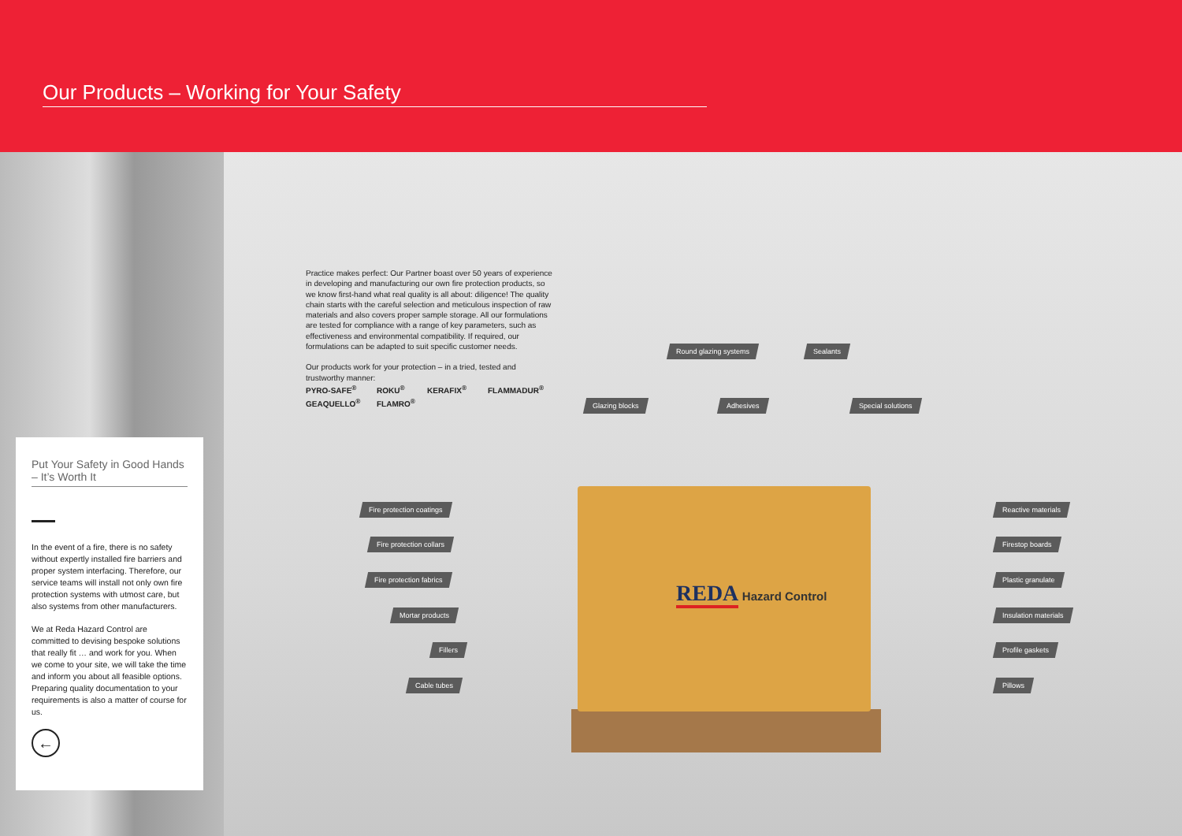Our Products – Working for Your Safety
Put Your Safety in Good Hands
– It’s Worth It
In the event of a fire, there is no safety without expertly installed fire barriers and proper system interfacing. Therefore, our service teams will install not only own fire protection systems with utmost care, but also systems from other manufacturers.
We at Reda Hazard Control are committed to devising bespoke solutions that really fit … and work for you. When we come to your site, we will take the time and inform you about all feasible options. Preparing quality documentation to your requirements is also a matter of course for us.
←
Practice makes perfect: Our Partner boast over 50 years of experience in developing and manufacturing our own fire protection products, so we know first-hand what real quality is all about: diligence! The quality chain starts with the careful selection and meticulous inspection of raw materials and also covers proper sample storage. All our formulations are tested for compliance with a range of key parameters, such as effectiveness and environmental compatibility. If required, our formulations can be adapted to suit specific customer needs.
Our products work for your protection – in a tried, tested and trustworthy manner:
PYRO-SAFE<sup>®</sup> ROKU<sup>®</sup> KERAFIX<sup>®</sup> FLAMMADUR<sup>®</sup> GEAQUELLO<sup>®</sup> FLAMRO<sup>®</sup>
Round glazing systems Sealants
Glazing blocks Adhesives Special solutions
Fire protection coatings
Fire protection collars
Fire protection fabrics
Mortar products
Fillers
Cable tubes
Reactive materials
Firestop boards
Plastic granulate
Insulation materials
Profile gaskets
Pillows
REDA Hazard Control